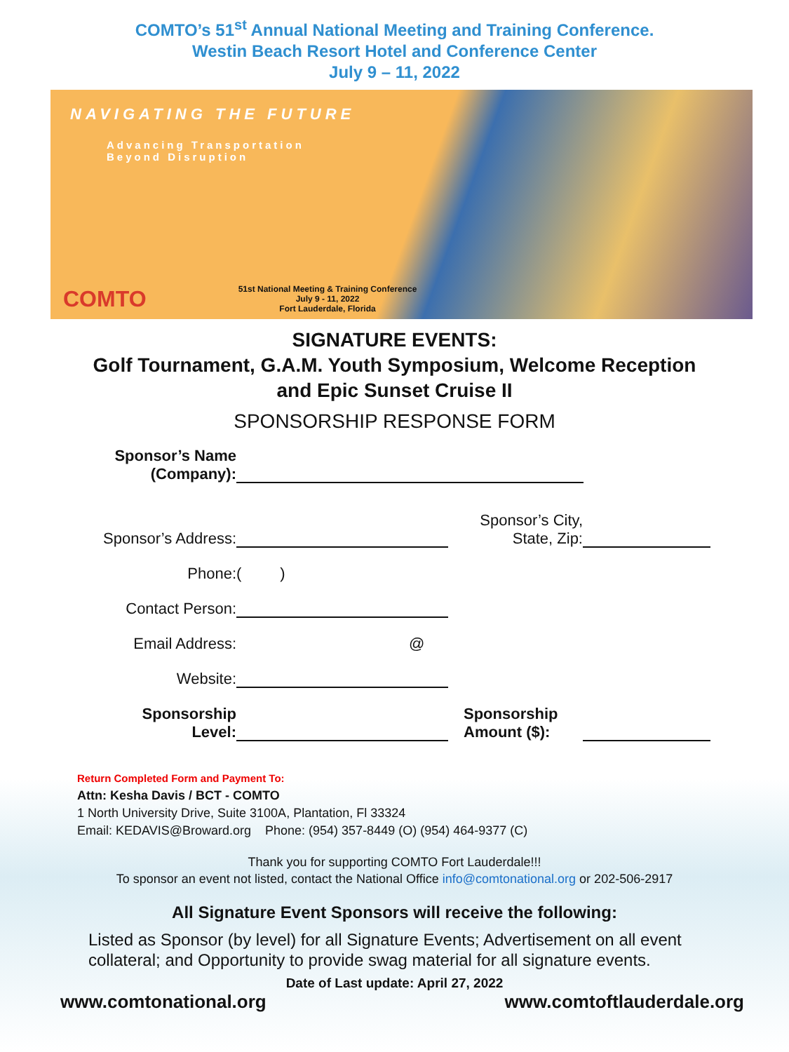COMTO’s 51<sup>st</sup> Annual National Meeting and Training Conference.
Westin Beach Resort Hotel and Conference Center
July 9 – 11, 2022
NAVIGATING THE FUTURE
Advancing Transportation
Beyond Disruption
COMTO
51st National Meeting & Training Conference
July 9 - 11, 2022
Fort Lauderdale, Florida
SIGNATURE EVENTS:
Golf Tournament, G.A.M. Youth Symposium, Welcome Reception
and Epic Sunset Cruise II
SPONSORSHIP RESPONSE FORM
Sponsor’s Name
(Company):
Sponsor’s Address:
Sponsor’s City,
State, Zip:
Phone:
( )
Contact Person:
Email Address:
@
Website:
Sponsorship
Level:
Sponsorship
Amount ($):
Return Completed Form and Payment To:
Attn: Kesha Davis / BCT - COMTO
1 North University Drive, Suite 3100A, Plantation, Fl 33324
Email: KEDAVIS@Broward.org Phone: (954) 357-8449 (O) (954) 464-9377 (C)
Thank you for supporting COMTO Fort Lauderdale!!!
To sponsor an event not listed, contact the National Office info@comtonational.org or 202-506-2917
All Signature Event Sponsors will receive the following:
Listed as Sponsor (by level) for all Signature Events; Advertisement on all event collateral; and Opportunity to provide swag material for all signature events.
Date of Last update: April 27, 2022
www.comtonational.org www.comtoftlauderdale.org